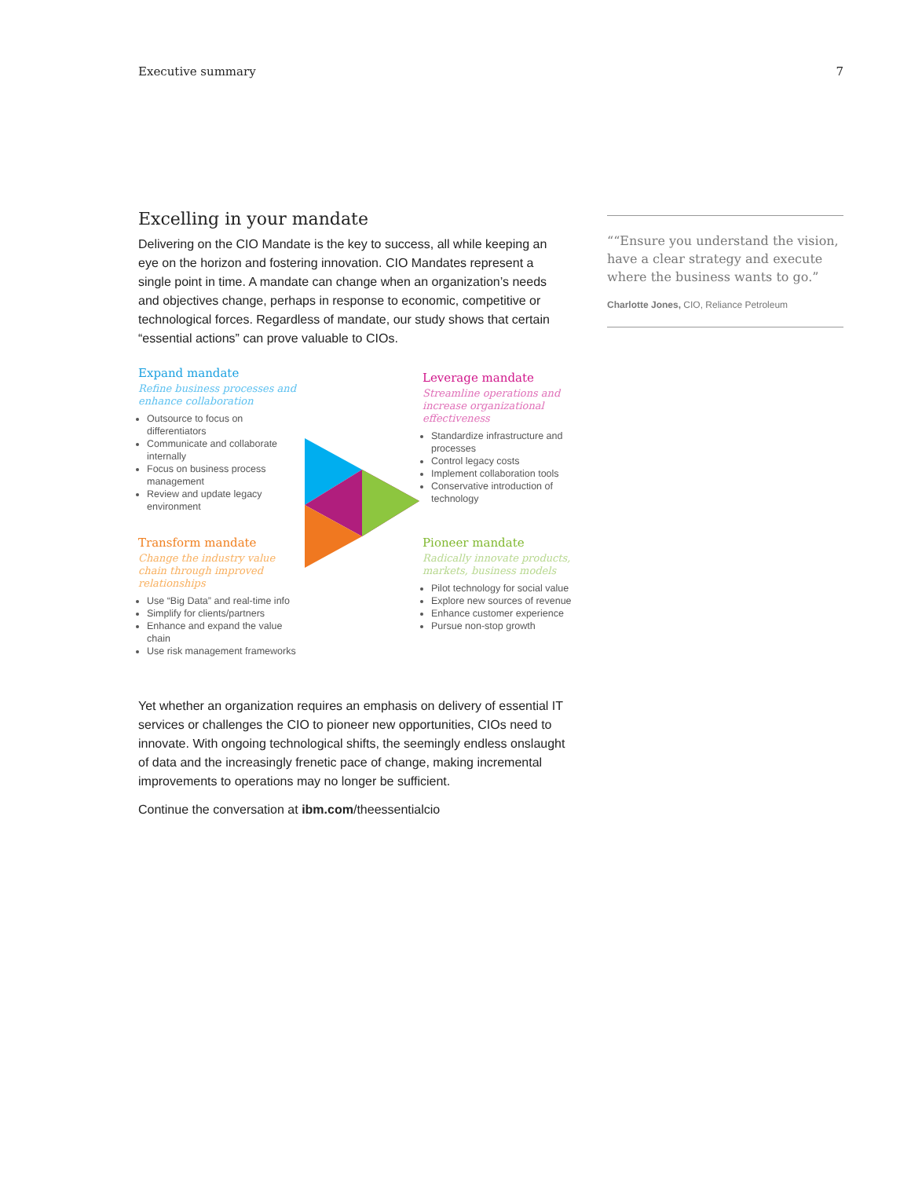Executive summary 7
Excelling in your mandate
Delivering on the CIO Mandate is the key to success, all while keeping an eye on the horizon and fostering innovation. CIO Mandates represent a single point in time. A mandate can change when an organization’s needs and objectives change, perhaps in response to economic, competitive or technological forces. Regardless of mandate, our study shows that certain “essential actions” can prove valuable to CIOs.
Expand mandate
Refine business processes and enhance collaboration
Outsource to focus on differentiators
Communicate and collaborate internally
Focus on business process management
Review and update legacy environment
Transform mandate
Change the industry value chain through improved relationships
Use “Big Data” and real-time info
Simplify for clients/partners
Enhance and expand the value chain
Use risk management frameworks
Leverage mandate
Streamline operations and increase organizational effectiveness
Standardize infrastructure and processes
Control legacy costs
Implement collaboration tools
Conservative introduction of technology
Pioneer mandate
Radically innovate products, markets, business models
Pilot technology for social value
Explore new sources of revenue
Enhance customer experience
Pursue non-stop growth
Yet whether an organization requires an emphasis on delivery of essential IT services or challenges the CIO to pioneer new opportunities, CIOs need to innovate. With ongoing technological shifts, the seemingly endless onslaught of data and the increasingly frenetic pace of change, making incremental improvements to operations may no longer be sufficient.
Continue the conversation at ibm.com/theessentialcio
““Ensure you understand the vision, have a clear strategy and execute where the business wants to go.”
Charlotte Jones, CIO, Reliance Petroleum